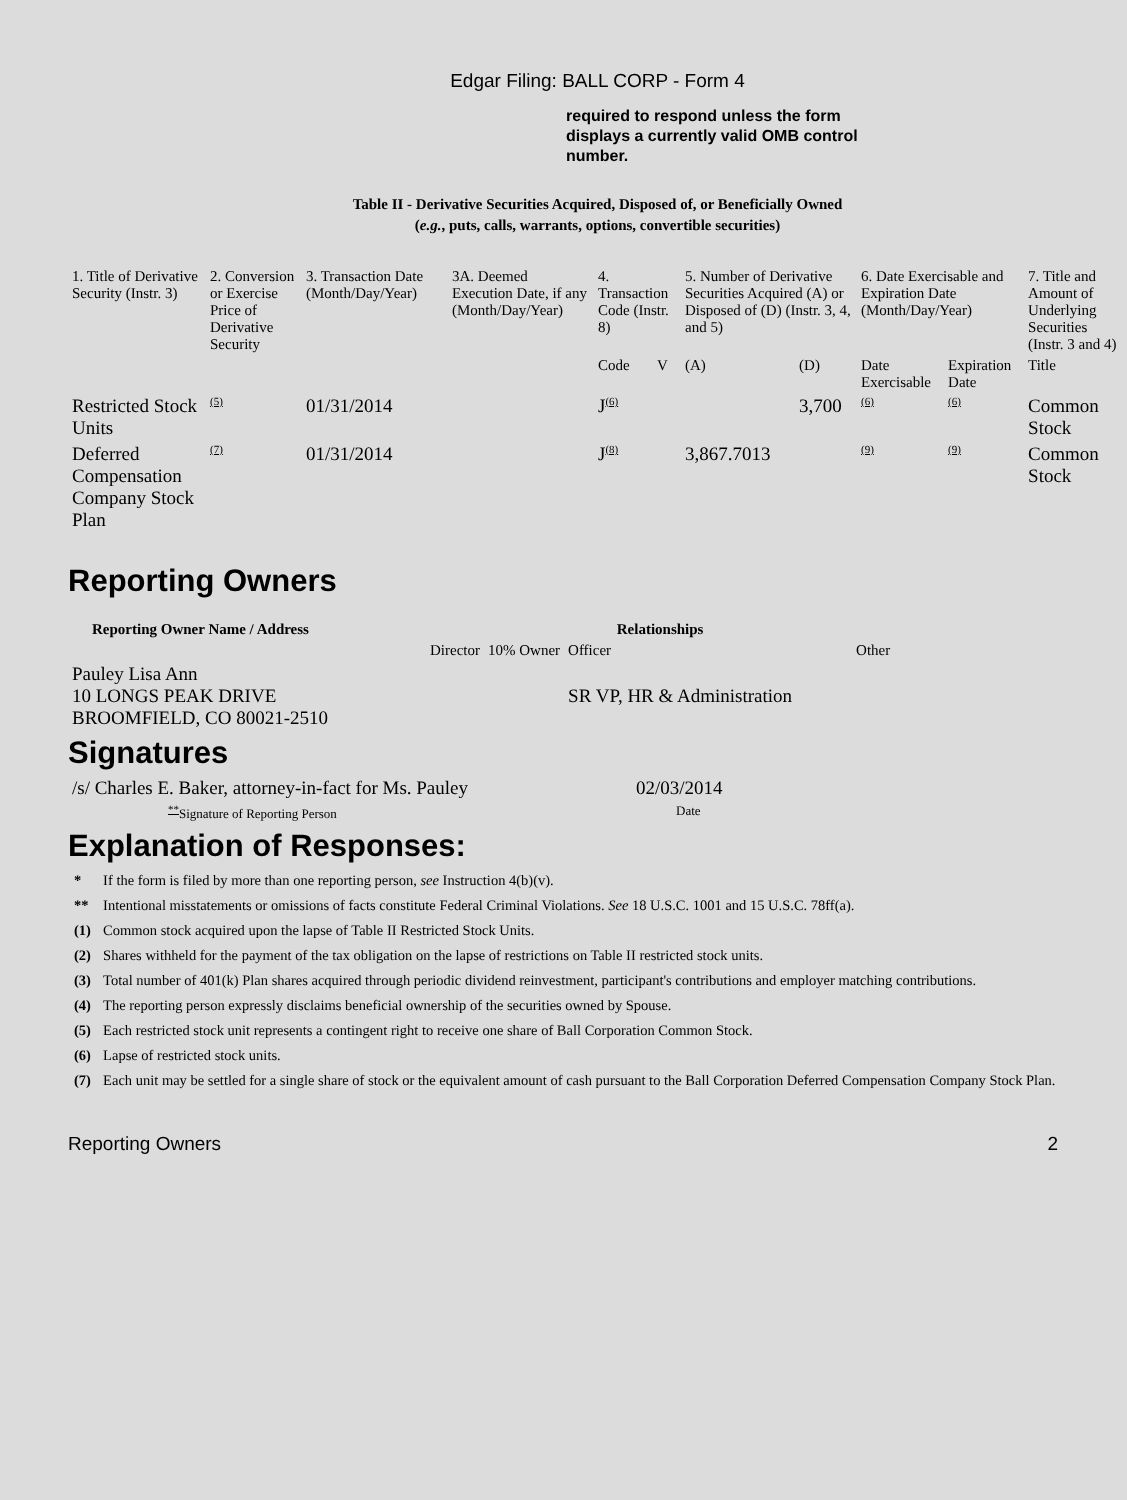Edgar Filing: BALL CORP - Form 4
required to respond unless the form displays a currently valid OMB control number.
Table II - Derivative Securities Acquired, Disposed of, or Beneficially Owned
(e.g., puts, calls, warrants, options, convertible securities)
| 1. Title of Derivative Security (Instr. 3) | 2. Conversion or Exercise Price of Derivative Security | 3. Transaction Date (Month/Day/Year) | 3A. Deemed Execution Date, if any (Month/Day/Year) | 4. Transaction Code (Instr. 8) | | 5. Number of Derivative Securities Acquired (A) or Disposed of (D) (Instr. 3, 4, and 5) | | 6. Date Exercisable and Expiration Date (Month/Day/Year) | | 7. Title and Amount of Underlying Securities (Instr. 3 and 4) |
| --- | --- | --- | --- | --- | --- | --- | --- | --- | --- | --- |
| | | | | Code | V | (A) | (D) | Date Exercisable | Expiration Date | Title |
| Restricted Stock Units | <sup>(5)</sup> | 01/31/2014 | | J<sup>(6)</sup> | | | 3,700 | <sup>(6)</sup> | <sup>(6)</sup> | Common Stock |
| Deferred Compensation Company Stock Plan | <sup>(7)</sup> | 01/31/2014 | | J<sup>(8)</sup> | | 3,867.7013 | | <sup>(9)</sup> | <sup>(9)</sup> | Common Stock |
Reporting Owners
| Reporting Owner Name / Address | Relationships | | | |
| --- | --- | --- | --- | --- |
| | Director | 10% Owner | Officer | Other |
| Pauley Lisa Ann 10 LONGS PEAK DRIVE BROOMFIELD, CO 80021-2510 | | | SR VP, HR & Administration | |
Signatures
| /s/ Charles E. Baker, attorney-in-fact for Ms. Pauley | 02/03/2014 |
| <sup>**</sup> Signature of Reporting Person | Date |
Explanation of Responses:
| * | If the form is filed by more than one reporting person, see Instruction 4(b)(v). |
| ** | Intentional misstatements or omissions of facts constitute Federal Criminal Violations. See 18 U.S.C. 1001 and 15 U.S.C. 78ff(a). |
| (1) | Common stock acquired upon the lapse of Table II Restricted Stock Units. |
| (2) | Shares withheld for the payment of the tax obligation on the lapse of restrictions on Table II restricted stock units. |
| (3) | Total number of 401(k) Plan shares acquired through periodic dividend reinvestment, participant's contributions and employer matching contributions. |
| (4) | The reporting person expressly disclaims beneficial ownership of the securities owned by Spouse. |
| (5) | Each restricted stock unit represents a contingent right to receive one share of Ball Corporation Common Stock. |
| (6) | Lapse of restricted stock units. |
| (7) | Each unit may be settled for a single share of stock or the equivalent amount of cash pursuant to the Ball Corporation Deferred Compensation Company Stock Plan. |
Reporting Owners 2